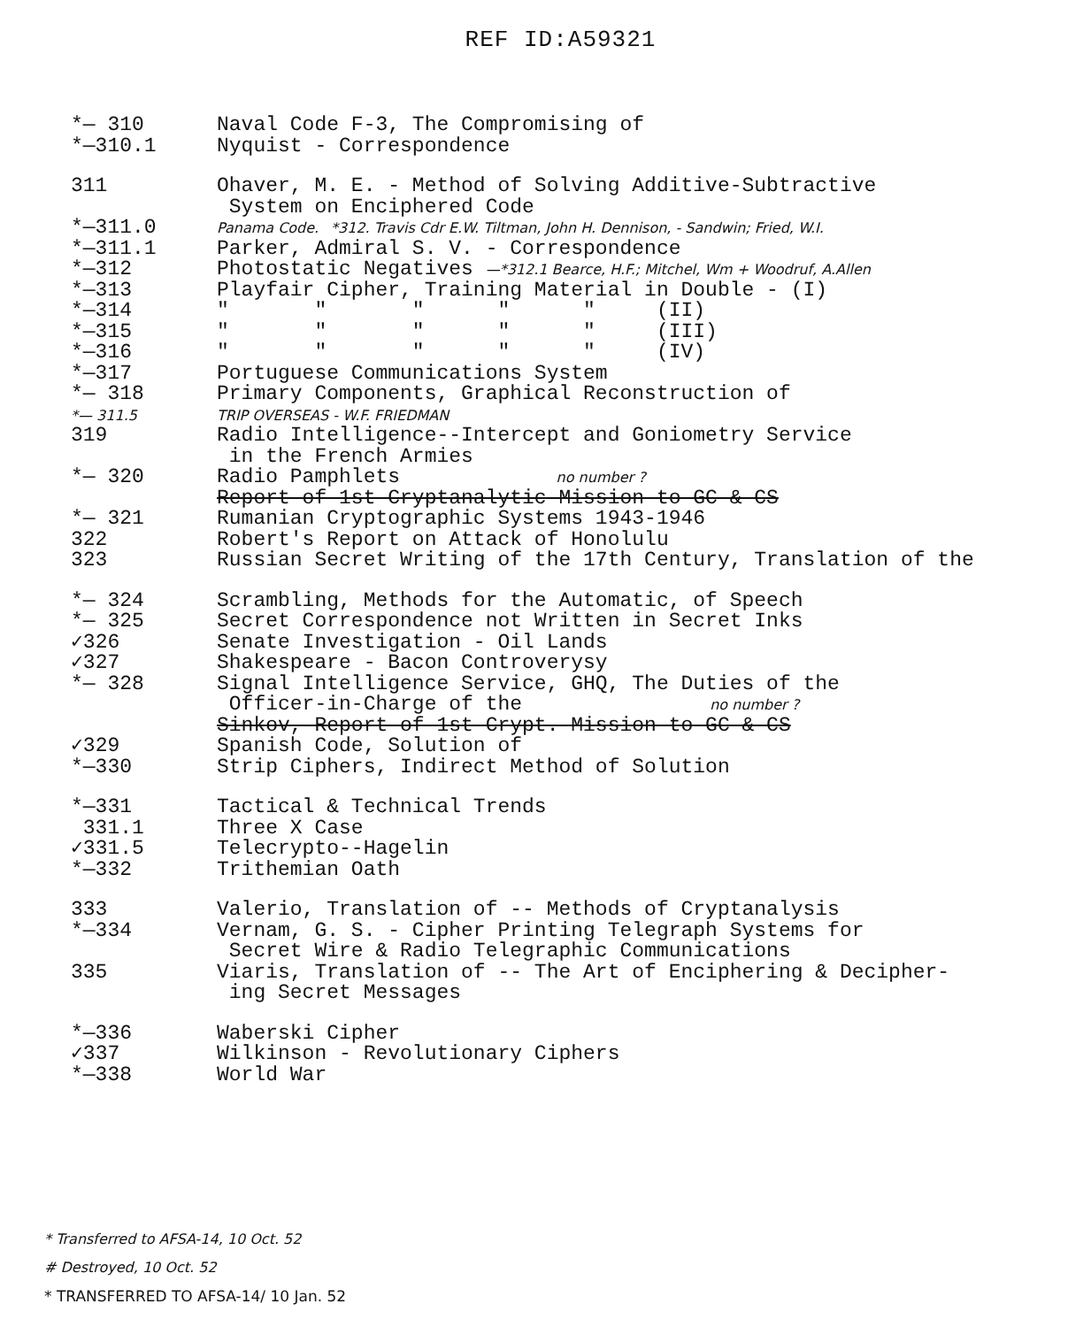REF ID:A59321
| *— 310 | Naval Code F-3, The Compromising of |
| *—310.1 | Nyquist - Correspondence |
| 311 | Ohaver, M. E. - Method of Solving Additive-Subtractive System on Enciphered Code |
| *—311.0 | Panama Code. *312. Travis Cdr E.W. Tiltman, John H. Dennison, - Sandwin; Fried, W.I. |
| *—311.1 | Parker, Admiral S. V. - Correspondence |
| *—312 | Photostatic Negatives —*312.1 Bearce, H.F.; Mitchel, Wm + Woodruf, A.Allen |
| *—313 | Playfair Cipher, Training Material in Double - (I) |
| *—314 | " " " " " (II) |
| *—315 | " " " " " (III) |
| *—316 | " " " " " (IV) |
| *—317 | Portuguese Communications System |
| *— 318 | Primary Components, Graphical Reconstruction of |
| *— 311.5 | TRIP OVERSEAS - W.F. FRIEDMAN |
| 319 | Radio Intelligence--Intercept and Goniometry Service in the French Armies |
| *— 320 | Radio Pamphlets no number ? |
| | Report of 1st Cryptanalytic Mission to GC & CS |
| *— 321 | Rumanian Cryptographic Systems 1943-1946 |
| 322 | Robert's Report on Attack of Honolulu |
| 323 | Russian Secret Writing of the 17th Century, Translation of the |
| *— 324 | Scrambling, Methods for the Automatic, of Speech |
| *— 325 | Secret Correspondence not Written in Secret Inks |
| ✓326 | Senate Investigation - Oil Lands |
| ✓327 | Shakespeare - Bacon Controverysy |
| *— 328 | Signal Intelligence Service, GHQ, The Duties of the Officer-in-Charge of the no number ? |
| | Sinkov, Report of 1st Crypt. Mission to GC & CS |
| ✓329 | Spanish Code, Solution of |
| *—330 | Strip Ciphers, Indirect Method of Solution |
| *—331 | Tactical & Technical Trends |
| 331.1 | Three X Case |
| ✓331.5 | Telecrypto--Hagelin |
| *—332 | Trithemian Oath |
| 333 | Valerio, Translation of -- Methods of Cryptanalysis |
| *—334 | Vernam, G. S. - Cipher Printing Telegraph Systems for Secret Wire & Radio Telegraphic Communications |
| 335 | Viaris, Translation of -- The Art of Enciphering & Decipher- ing Secret Messages |
| *—336 | Waberski Cipher |
| ✓337 | Wilkinson - Revolutionary Ciphers |
| *—338 | World War |
* Transferred to AFSA-14, 10 Oct. 52
# Destroyed, 10 Oct. 52
* TRANSFERRED TO AFSA-14/ 10 Jan. 52